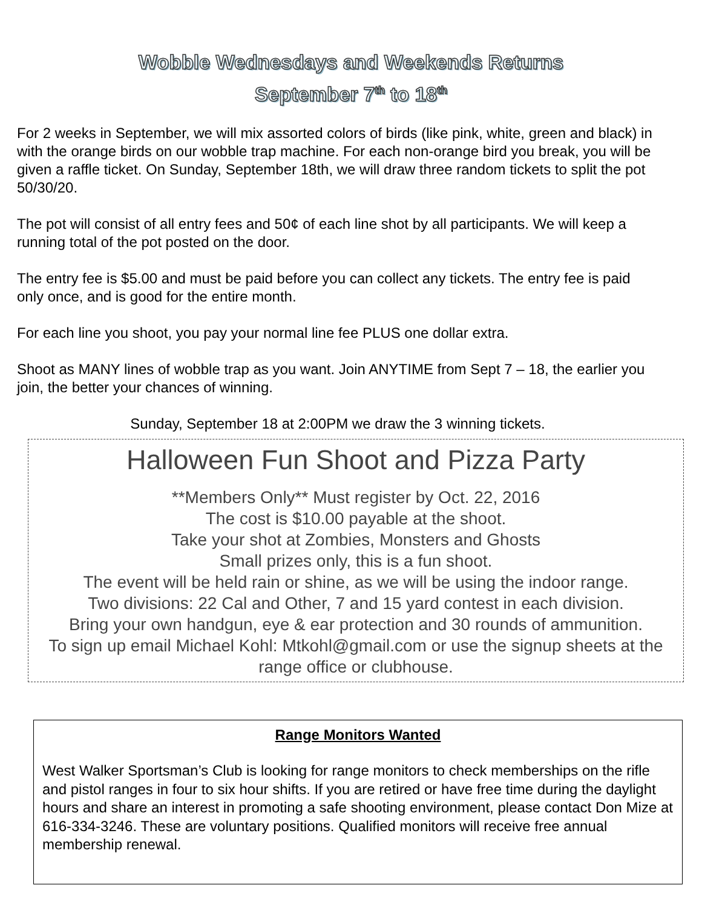Wobble Wednesdays and Weekends Returns
September 7<sup>th</sup> to 18<sup>th</sup>
For 2 weeks in September, we will mix assorted colors of birds (like pink, white, green and black) in with the orange birds on our wobble trap machine. For each non-orange bird you break, you will be given a raffle ticket. On Sunday, September 18th, we will draw three random tickets to split the pot 50/30/20.
The pot will consist of all entry fees and 50¢ of each line shot by all participants. We will keep a running total of the pot posted on the door.
The entry fee is $5.00 and must be paid before you can collect any tickets. The entry fee is paid only once, and is good for the entire month.
For each line you shoot, you pay your normal line fee PLUS one dollar extra.
Shoot as MANY lines of wobble trap as you want. Join ANYTIME from Sept 7 – 18, the earlier you join, the better your chances of winning.
Sunday, September 18 at 2:00PM we draw the 3 winning tickets.
Halloween Fun Shoot and Pizza Party
**Members Only** Must register by Oct. 22, 2016
The cost is $10.00 payable at the shoot.
Take your shot at Zombies, Monsters and Ghosts
Small prizes only, this is a fun shoot.
The event will be held rain or shine, as we will be using the indoor range.
Two divisions: 22 Cal and Other, 7 and 15 yard contest in each division.
Bring your own handgun, eye & ear protection and 30 rounds of ammunition.
To sign up email Michael Kohl: Mtkohl@gmail.com or use the signup sheets at the range office or clubhouse.
Range Monitors Wanted
West Walker Sportsman’s Club is looking for range monitors to check memberships on the rifle and pistol ranges in four to six hour shifts. If you are retired or have free time during the daylight hours and share an interest in promoting a safe shooting environment, please contact Don Mize at 616-334-3246. These are voluntary positions. Qualified monitors will receive free annual membership renewal.